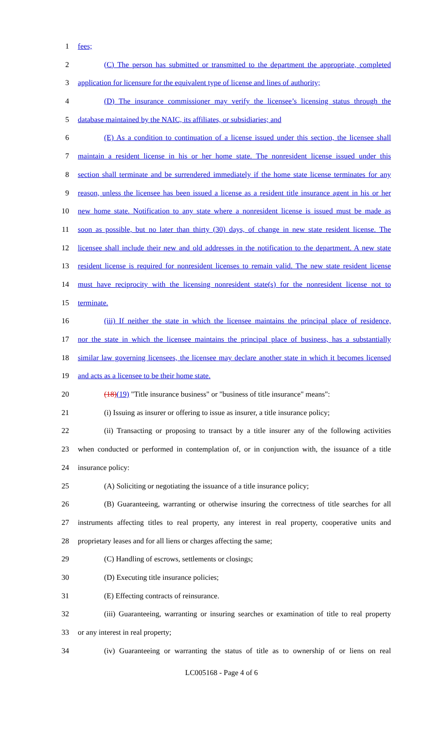1 fees;
2 (C) The person has submitted or transmitted to the department the appropriate, completed
3 application for licensure for the equivalent type of license and lines of authority;
4 (D) The insurance commissioner may verify the licensee’s licensing status through the
5 database maintained by the NAIC, its affiliates, or subsidiaries; and
6 (E) As a condition to continuation of a license issued under this section, the licensee shall
7 maintain a resident license in his or her home state. The nonresident license issued under this
8 section shall terminate and be surrendered immediately if the home state license terminates for any
9 reason, unless the licensee has been issued a license as a resident title insurance agent in his or her
10 new home state. Notification to any state where a nonresident license is issued must be made as
11 soon as possible, but no later than thirty (30) days, of change in new state resident license. The
12 licensee shall include their new and old addresses in the notification to the department. A new state
13 resident license is required for nonresident licenses to remain valid. The new state resident license
14 must have reciprocity with the licensing nonresident state(s) for the nonresident license not to
15 terminate.
16 (iii) If neither the state in which the licensee maintains the principal place of residence,
17 nor the state in which the licensee maintains the principal place of business, has a substantially
18 similar law governing licensees, the licensee may declare another state in which it becomes licensed
19 and acts as a licensee to be their home state.
20 (18)(19) "Title insurance business" or "business of title insurance" means":
21 (i) Issuing as insurer or offering to issue as insurer, a title insurance policy;
22 (ii) Transacting or proposing to transact by a title insurer any of the following activities
23 when conducted or performed in contemplation of, or in conjunction with, the issuance of a title
24 insurance policy:
25 (A) Soliciting or negotiating the issuance of a title insurance policy;
26 (B) Guaranteeing, warranting or otherwise insuring the correctness of title searches for all
27 instruments affecting titles to real property, any interest in real property, cooperative units and
28 proprietary leases and for all liens or charges affecting the same;
29 (C) Handling of escrows, settlements or closings;
30 (D) Executing title insurance policies;
31 (E) Effecting contracts of reinsurance.
32 (iii) Guaranteeing, warranting or insuring searches or examination of title to real property
33 or any interest in real property;
34 (iv) Guaranteeing or warranting the status of title as to ownership of or liens on real
LC005168 - Page 4 of 6